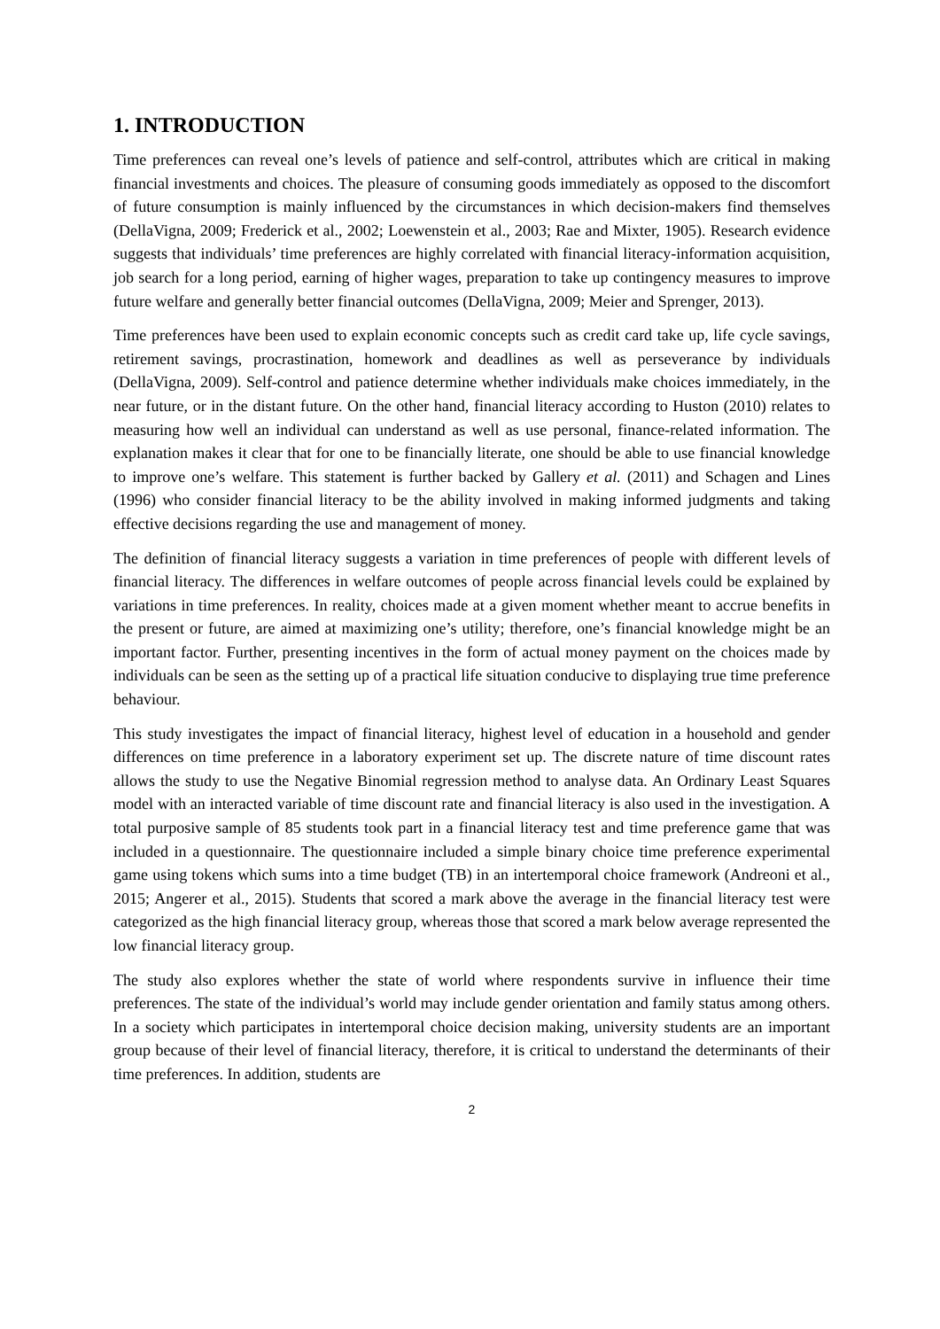1. INTRODUCTION
Time preferences can reveal one’s levels of patience and self-control, attributes which are critical in making financial investments and choices. The pleasure of consuming goods immediately as opposed to the discomfort of future consumption is mainly influenced by the circumstances in which decision-makers find themselves (DellaVigna, 2009; Frederick et al., 2002; Loewenstein et al., 2003; Rae and Mixter, 1905). Research evidence suggests that individuals’ time preferences are highly correlated with financial literacy-information acquisition, job search for a long period, earning of higher wages, preparation to take up contingency measures to improve future welfare and generally better financial outcomes (DellaVigna, 2009; Meier and Sprenger, 2013).
Time preferences have been used to explain economic concepts such as credit card take up, life cycle savings, retirement savings, procrastination, homework and deadlines as well as perseverance by individuals (DellaVigna, 2009). Self-control and patience determine whether individuals make choices immediately, in the near future, or in the distant future. On the other hand, financial literacy according to Huston (2010) relates to measuring how well an individual can understand as well as use personal, finance-related information. The explanation makes it clear that for one to be financially literate, one should be able to use financial knowledge to improve one’s welfare. This statement is further backed by Gallery et al. (2011) and Schagen and Lines (1996) who consider financial literacy to be the ability involved in making informed judgments and taking effective decisions regarding the use and management of money.
The definition of financial literacy suggests a variation in time preferences of people with different levels of financial literacy. The differences in welfare outcomes of people across financial levels could be explained by variations in time preferences. In reality, choices made at a given moment whether meant to accrue benefits in the present or future, are aimed at maximizing one’s utility; therefore, one’s financial knowledge might be an important factor. Further, presenting incentives in the form of actual money payment on the choices made by individuals can be seen as the setting up of a practical life situation conducive to displaying true time preference behaviour.
This study investigates the impact of financial literacy, highest level of education in a household and gender differences on time preference in a laboratory experiment set up. The discrete nature of time discount rates allows the study to use the Negative Binomial regression method to analyse data. An Ordinary Least Squares model with an interacted variable of time discount rate and financial literacy is also used in the investigation. A total purposive sample of 85 students took part in a financial literacy test and time preference game that was included in a questionnaire. The questionnaire included a simple binary choice time preference experimental game using tokens which sums into a time budget (TB) in an intertemporal choice framework (Andreoni et al., 2015; Angerer et al., 2015). Students that scored a mark above the average in the financial literacy test were categorized as the high financial literacy group, whereas those that scored a mark below average represented the low financial literacy group.
The study also explores whether the state of world where respondents survive in influence their time preferences. The state of the individual’s world may include gender orientation and family status among others. In a society which participates in intertemporal choice decision making, university students are an important group because of their level of financial literacy, therefore, it is critical to understand the determinants of their time preferences. In addition, students are
2